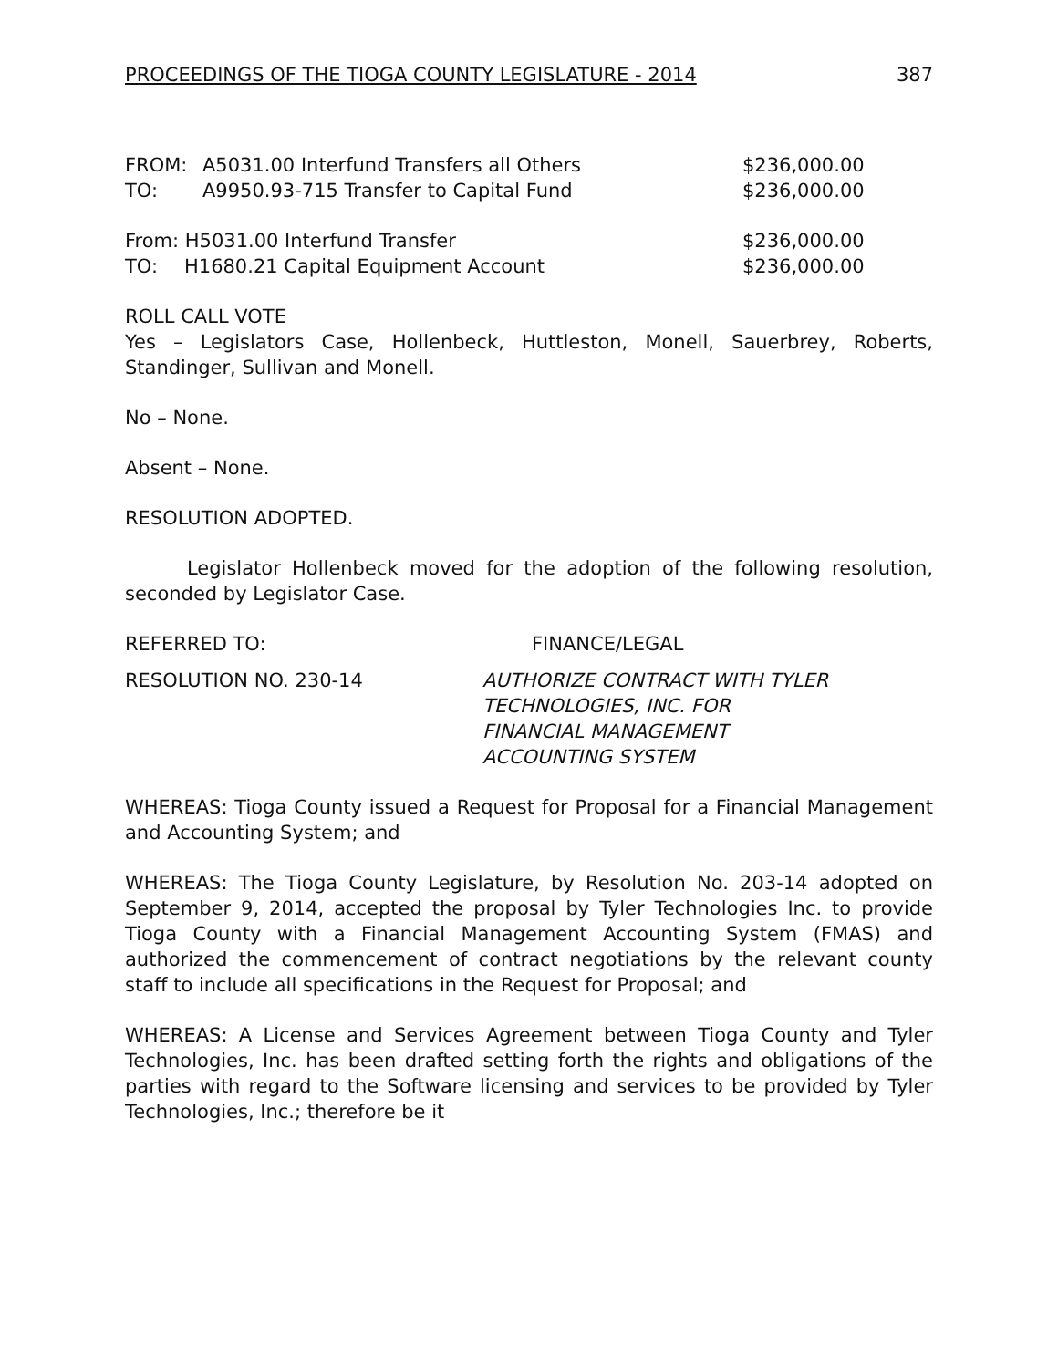PROCEEDINGS OF THE TIOGA COUNTY LEGISLATURE - 2014 387
FROM: A5031.00 Interfund Transfers all Others $236,000.00
TO: A9950.93-715 Transfer to Capital Fund $236,000.00
From: H5031.00 Interfund Transfer $236,000.00
TO: H1680.21 Capital Equipment Account $236,000.00
ROLL CALL VOTE
Yes – Legislators Case, Hollenbeck, Huttleston, Monell, Sauerbrey, Roberts, Standinger, Sullivan and Monell.
No – None.
Absent – None.
RESOLUTION ADOPTED.
Legislator Hollenbeck moved for the adoption of the following resolution, seconded by Legislator Case.
REFERRED TO: FINANCE/LEGAL
RESOLUTION NO. 230-14 AUTHORIZE CONTRACT WITH TYLER
TECHNOLOGIES, INC. FOR
FINANCIAL MANAGEMENT
ACCOUNTING SYSTEM
WHEREAS: Tioga County issued a Request for Proposal for a Financial Management and Accounting System; and
WHEREAS: The Tioga County Legislature, by Resolution No. 203-14 adopted on September 9, 2014, accepted the proposal by Tyler Technologies Inc. to provide Tioga County with a Financial Management Accounting System (FMAS) and authorized the commencement of contract negotiations by the relevant county staff to include all specifications in the Request for Proposal; and
WHEREAS: A License and Services Agreement between Tioga County and Tyler Technologies, Inc. has been drafted setting forth the rights and obligations of the parties with regard to the Software licensing and services to be provided by Tyler Technologies, Inc.; therefore be it